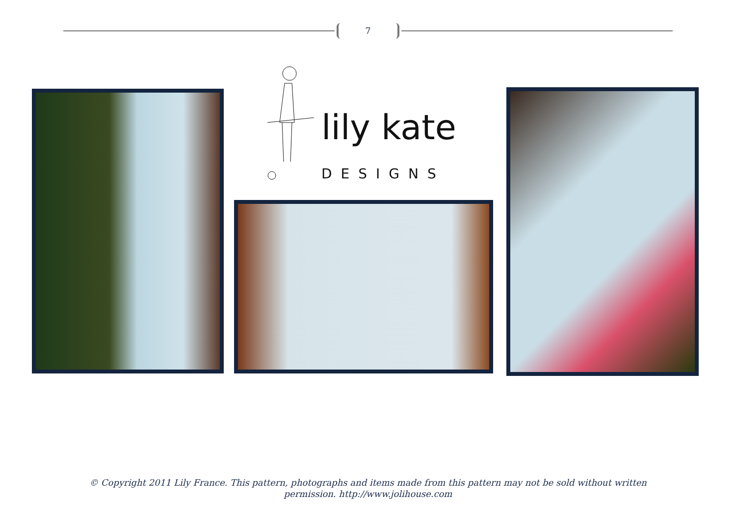7
lily kate
DESIGNS
© Copyright 2011 Lily France. This pattern, photographs and items made from this pattern may not be sold without written
permission. http://www.jolihouse.com